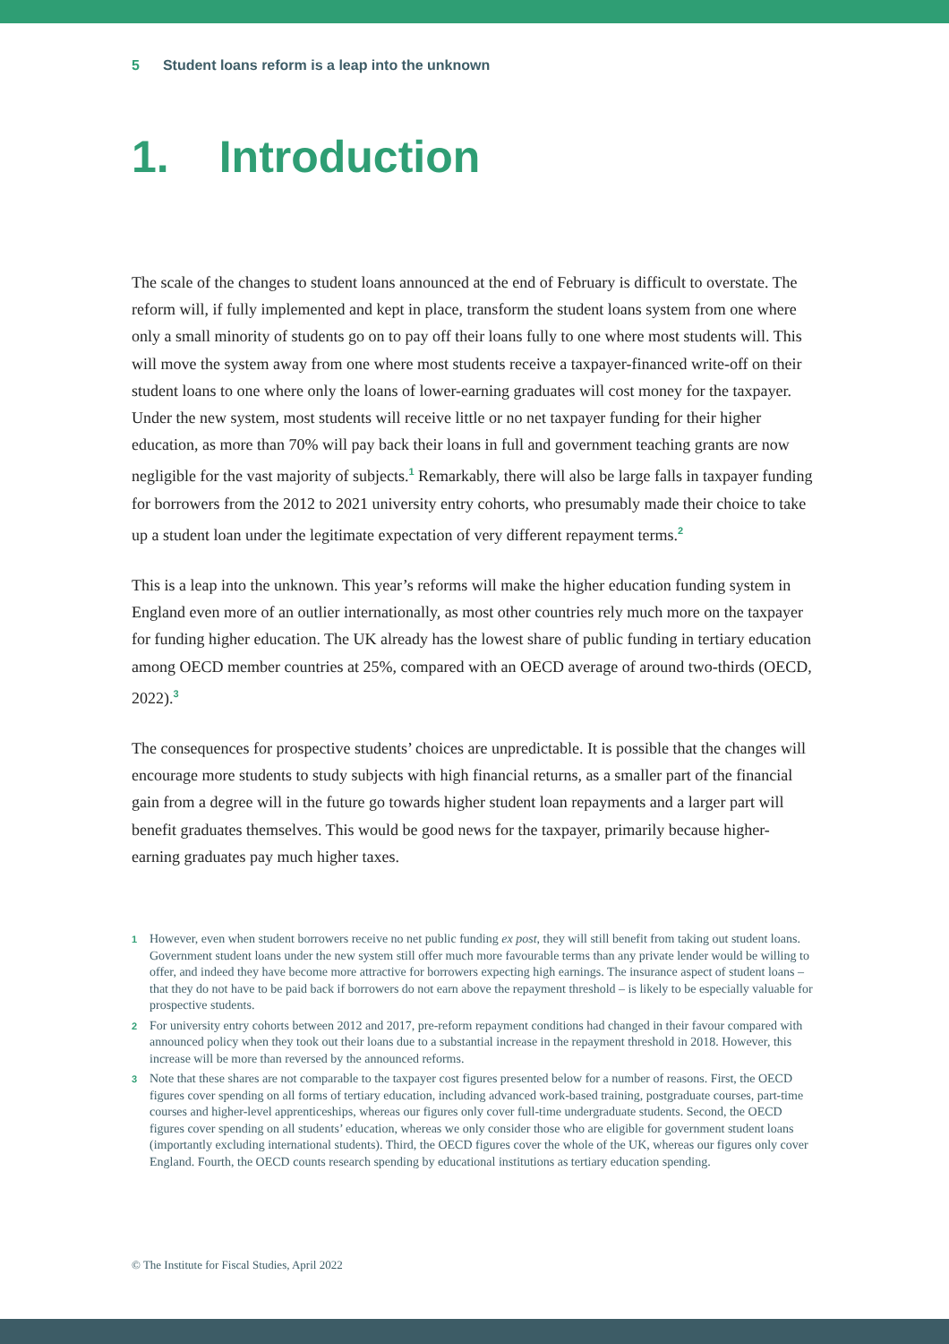5 Student loans reform is a leap into the unknown
1. Introduction
The scale of the changes to student loans announced at the end of February is difficult to overstate. The reform will, if fully implemented and kept in place, transform the student loans system from one where only a small minority of students go on to pay off their loans fully to one where most students will. This will move the system away from one where most students receive a taxpayer-financed write-off on their student loans to one where only the loans of lower-earning graduates will cost money for the taxpayer. Under the new system, most students will receive little or no net taxpayer funding for their higher education, as more than 70% will pay back their loans in full and government teaching grants are now negligible for the vast majority of subjects.<sup>1</sup> Remarkably, there will also be large falls in taxpayer funding for borrowers from the 2012 to 2021 university entry cohorts, who presumably made their choice to take up a student loan under the legitimate expectation of very different repayment terms.<sup>2</sup>
This is a leap into the unknown. This year’s reforms will make the higher education funding system in England even more of an outlier internationally, as most other countries rely much more on the taxpayer for funding higher education. The UK already has the lowest share of public funding in tertiary education among OECD member countries at 25%, compared with an OECD average of around two-thirds (OECD, 2022).<sup>3</sup>
The consequences for prospective students’ choices are unpredictable. It is possible that the changes will encourage more students to study subjects with high financial returns, as a smaller part of the financial gain from a degree will in the future go towards higher student loan repayments and a larger part will benefit graduates themselves. This would be good news for the taxpayer, primarily because higher-earning graduates pay much higher taxes.
1 However, even when student borrowers receive no net public funding ex post, they will still benefit from taking out student loans. Government student loans under the new system still offer much more favourable terms than any private lender would be willing to offer, and indeed they have become more attractive for borrowers expecting high earnings. The insurance aspect of student loans – that they do not have to be paid back if borrowers do not earn above the repayment threshold – is likely to be especially valuable for prospective students.
2 For university entry cohorts between 2012 and 2017, pre-reform repayment conditions had changed in their favour compared with announced policy when they took out their loans due to a substantial increase in the repayment threshold in 2018. However, this increase will be more than reversed by the announced reforms.
3 Note that these shares are not comparable to the taxpayer cost figures presented below for a number of reasons. First, the OECD figures cover spending on all forms of tertiary education, including advanced work-based training, postgraduate courses, part-time courses and higher-level apprenticeships, whereas our figures only cover full-time undergraduate students. Second, the OECD figures cover spending on all students’ education, whereas we only consider those who are eligible for government student loans (importantly excluding international students). Third, the OECD figures cover the whole of the UK, whereas our figures only cover England. Fourth, the OECD counts research spending by educational institutions as tertiary education spending.
© The Institute for Fiscal Studies, April 2022